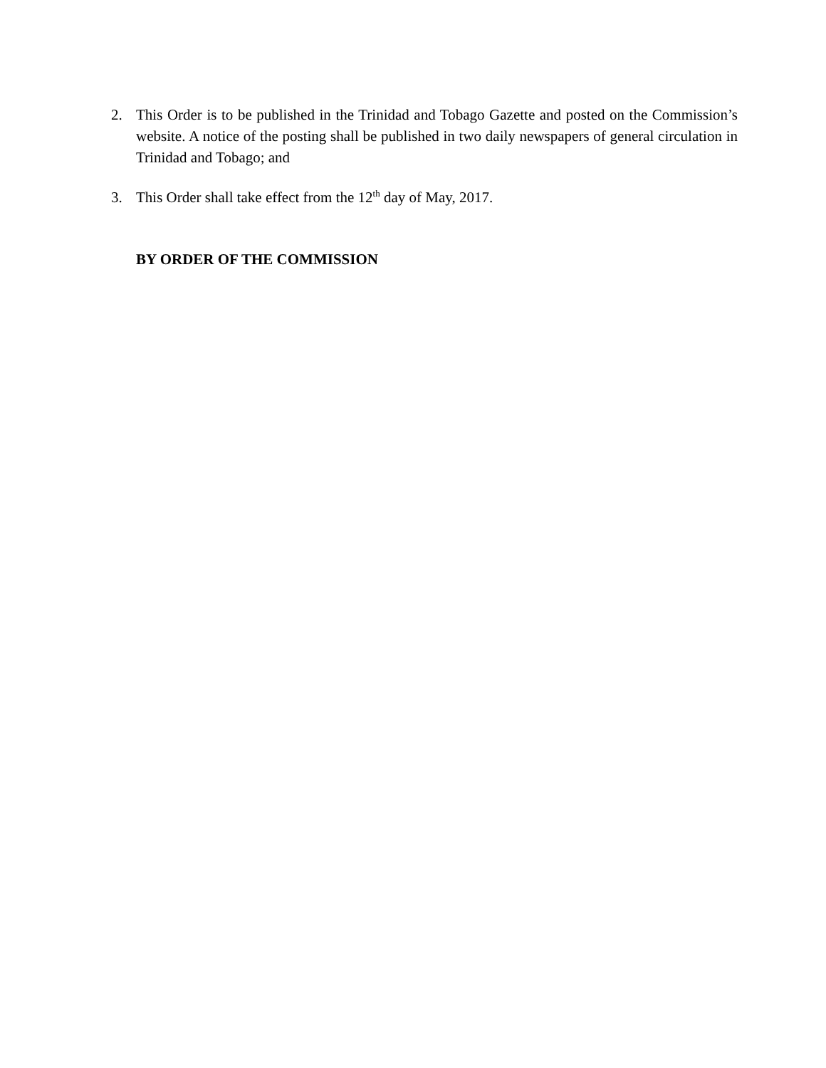2. This Order is to be published in the Trinidad and Tobago Gazette and posted on the Commission’s website. A notice of the posting shall be published in two daily newspapers of general circulation in Trinidad and Tobago; and
3. This Order shall take effect from the 12<sup>th</sup> day of May, 2017.
BY ORDER OF THE COMMISSION